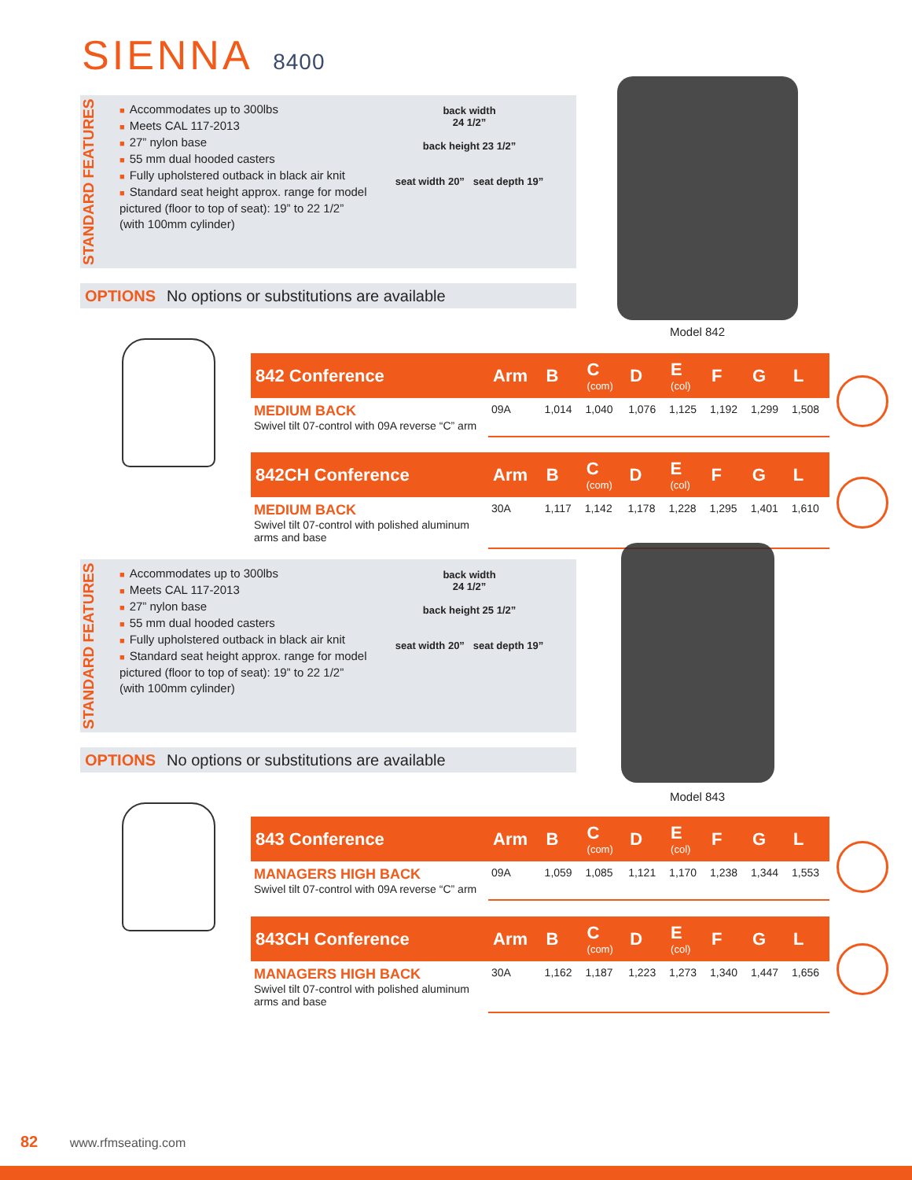SIENNA 8400
STANDARD FEATURES
■ Accommodates up to 300lbs
■ Meets CAL 117-2013
■ 27” nylon base
■ 55 mm dual hooded casters
■ Fully upholstered outback in black air knit
■ Standard seat height approx. range for model pictured (floor to top of seat): 19” to 22 1/2” (with 100mm cylinder)
back width
24 1/2”
back height 23 1/2”
seat width 20” seat depth 19”
OPTIONS No options or substitutions are available
Model 842
| 842 Conference | Arm | B | C (com) | D | E (col) | F | G | L |
| --- | --- | --- | --- | --- | --- | --- | --- | --- |
| MEDIUM BACK Swivel tilt 07-control with 09A reverse “C” arm | 09A | 1,014 | 1,040 | 1,076 | 1,125 | 1,192 | 1,299 | 1,508 |
| 842CH Conference | Arm | B | C (com) | D | E (col) | F | G | L |
| --- | --- | --- | --- | --- | --- | --- | --- | --- |
| MEDIUM BACK Swivel tilt 07-control with polished aluminum arms and base | 30A | 1,117 | 1,142 | 1,178 | 1,228 | 1,295 | 1,401 | 1,610 |
STANDARD FEATURES
■ Accommodates up to 300lbs
■ Meets CAL 117-2013
■ 27” nylon base
■ 55 mm dual hooded casters
■ Fully upholstered outback in black air knit
■ Standard seat height approx. range for model pictured (floor to top of seat): 19” to 22 1/2” (with 100mm cylinder)
back width
24 1/2”
back height 25 1/2”
seat width 20” seat depth 19”
OPTIONS No options or substitutions are available
Model 843
| 843 Conference | Arm | B | C (com) | D | E (col) | F | G | L |
| --- | --- | --- | --- | --- | --- | --- | --- | --- |
| MANAGERS HIGH BACK Swivel tilt 07-control with 09A reverse “C” arm | 09A | 1,059 | 1,085 | 1,121 | 1,170 | 1,238 | 1,344 | 1,553 |
| 843CH Conference | Arm | B | C (com) | D | E (col) | F | G | L |
| --- | --- | --- | --- | --- | --- | --- | --- | --- |
| MANAGERS HIGH BACK Swivel tilt 07-control with polished aluminum arms and base | 30A | 1,162 | 1,187 | 1,223 | 1,273 | 1,340 | 1,447 | 1,656 |
82 www.rfmseating.com